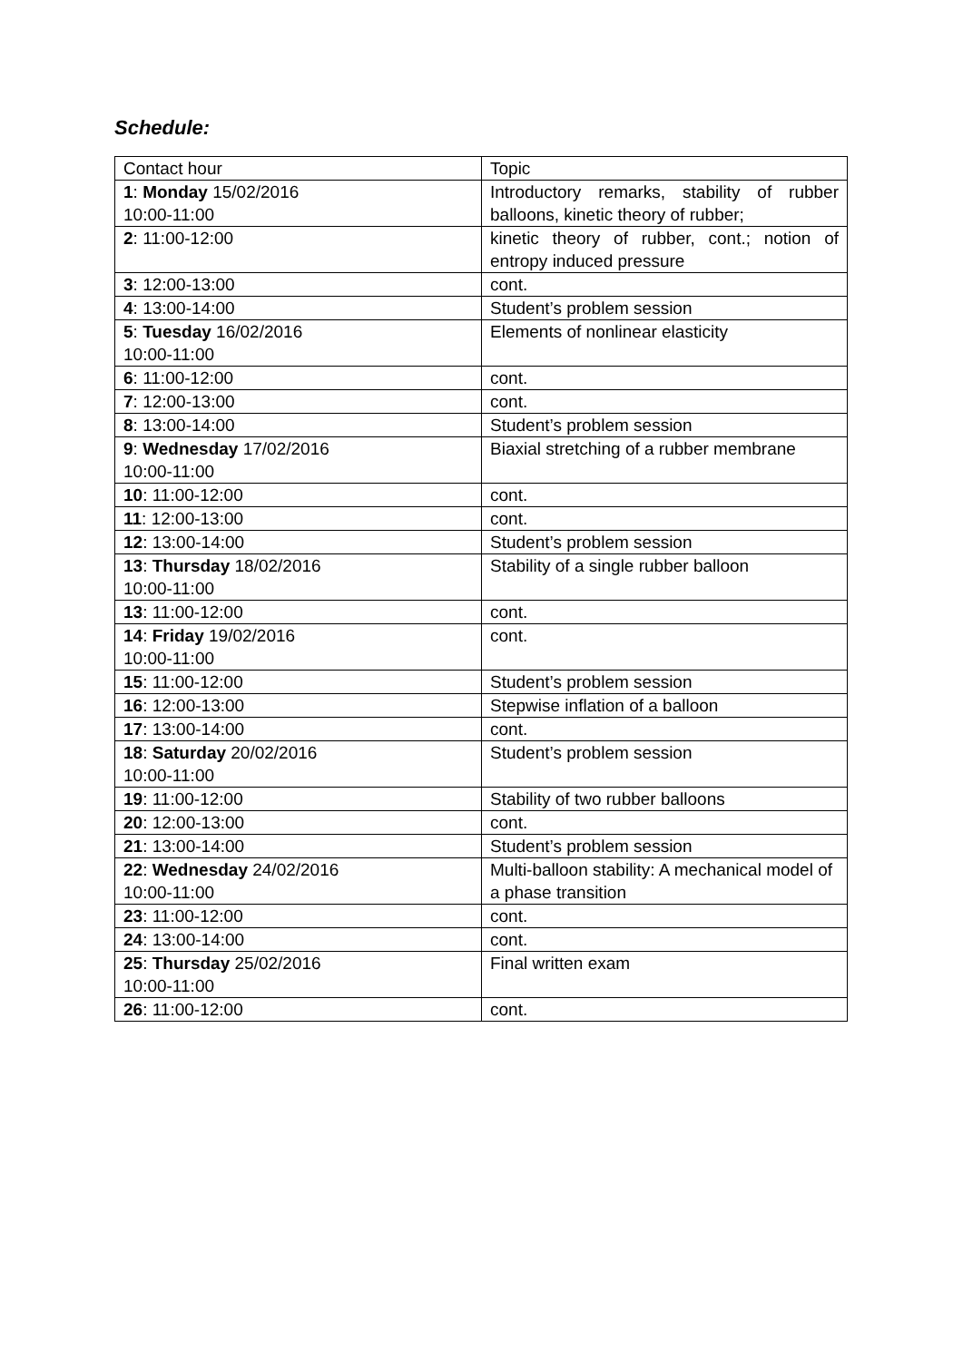Schedule:
| Contact hour | Topic |
| --- | --- |
| 1 : Monday 15/02/2016 10:00-11:00 | Introductory remarks, stability of rubber balloons, kinetic theory of rubber; |
| 2 : 11:00-12:00 | kinetic theory of rubber, cont.; notion of entropy induced pressure |
| 3 : 12:00-13:00 | cont. |
| 4 : 13:00-14:00 | Student’s problem session |
| 5 : Tuesday 16/02/2016 10:00-11:00 | Elements of nonlinear elasticity |
| 6 : 11:00-12:00 | cont. |
| 7 : 12:00-13:00 | cont. |
| 8 : 13:00-14:00 | Student’s problem session |
| 9 : Wednesday 17/02/2016 10:00-11:00 | Biaxial stretching of a rubber membrane |
| 10 : 11:00-12:00 | cont. |
| 11 : 12:00-13:00 | cont. |
| 12 : 13:00-14:00 | Student’s problem session |
| 13 : Thursday 18/02/2016 10:00-11:00 | Stability of a single rubber balloon |
| 13 : 11:00-12:00 | cont. |
| 14 : Friday 19/02/2016 10:00-11:00 | cont. |
| 15 : 11:00-12:00 | Student’s problem session |
| 16 : 12:00-13:00 | Stepwise inflation of a balloon |
| 17 : 13:00-14:00 | cont. |
| 18 : Saturday 20/02/2016 10:00-11:00 | Student’s problem session |
| 19 : 11:00-12:00 | Stability of two rubber balloons |
| 20 : 12:00-13:00 | cont. |
| 21 : 13:00-14:00 | Student’s problem session |
| 22 : Wednesday 24/02/2016 10:00-11:00 | Multi-balloon stability: A mechanical model of a phase transition |
| 23 : 11:00-12:00 | cont. |
| 24 : 13:00-14:00 | cont. |
| 25 : Thursday 25/02/2016 10:00-11:00 | Final written exam |
| 26 : 11:00-12:00 | cont. |